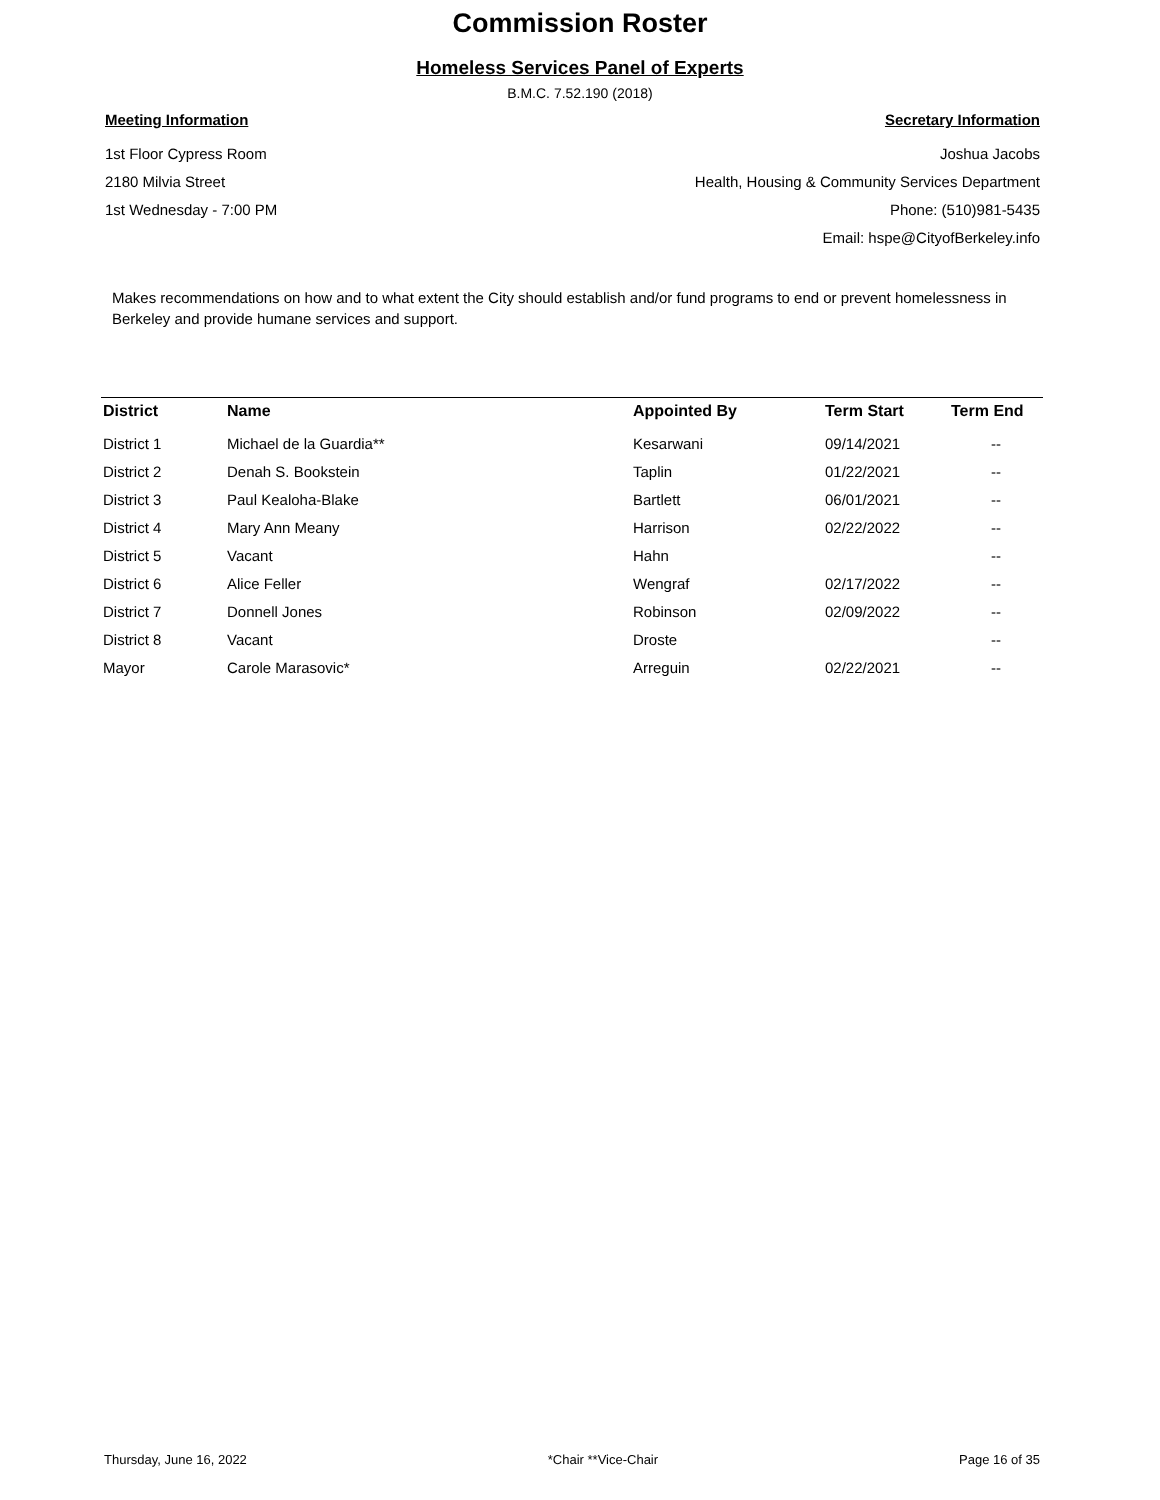Commission Roster
Homeless Services Panel of Experts
B.M.C. 7.52.190 (2018)
Meeting Information
1st Floor Cypress Room
2180 Milvia Street
1st Wednesday - 7:00 PM
Secretary Information
Joshua Jacobs
Health, Housing & Community Services Department
Phone: (510)981-5435
Email: hspe@CityofBerkeley.info
Makes recommendations on how and to what extent the City should establish and/or fund programs to end or prevent homelessness in Berkeley and provide humane services and support.
| District | Name | Appointed By | Term Start | Term End |
| --- | --- | --- | --- | --- |
| District 1 | Michael de la Guardia** | Kesarwani | 09/14/2021 | -- |
| District 2 | Denah S. Bookstein | Taplin | 01/22/2021 | -- |
| District 3 | Paul Kealoha-Blake | Bartlett | 06/01/2021 | -- |
| District 4 | Mary Ann Meany | Harrison | 02/22/2022 | -- |
| District 5 | Vacant | Hahn | | -- |
| District 6 | Alice Feller | Wengraf | 02/17/2022 | -- |
| District 7 | Donnell Jones | Robinson | 02/09/2022 | -- |
| District 8 | Vacant | Droste | | -- |
| Mayor | Carole Marasovic* | Arreguin | 02/22/2021 | -- |
Thursday, June 16, 2022 *Chair **Vice-Chair Page 16 of 35